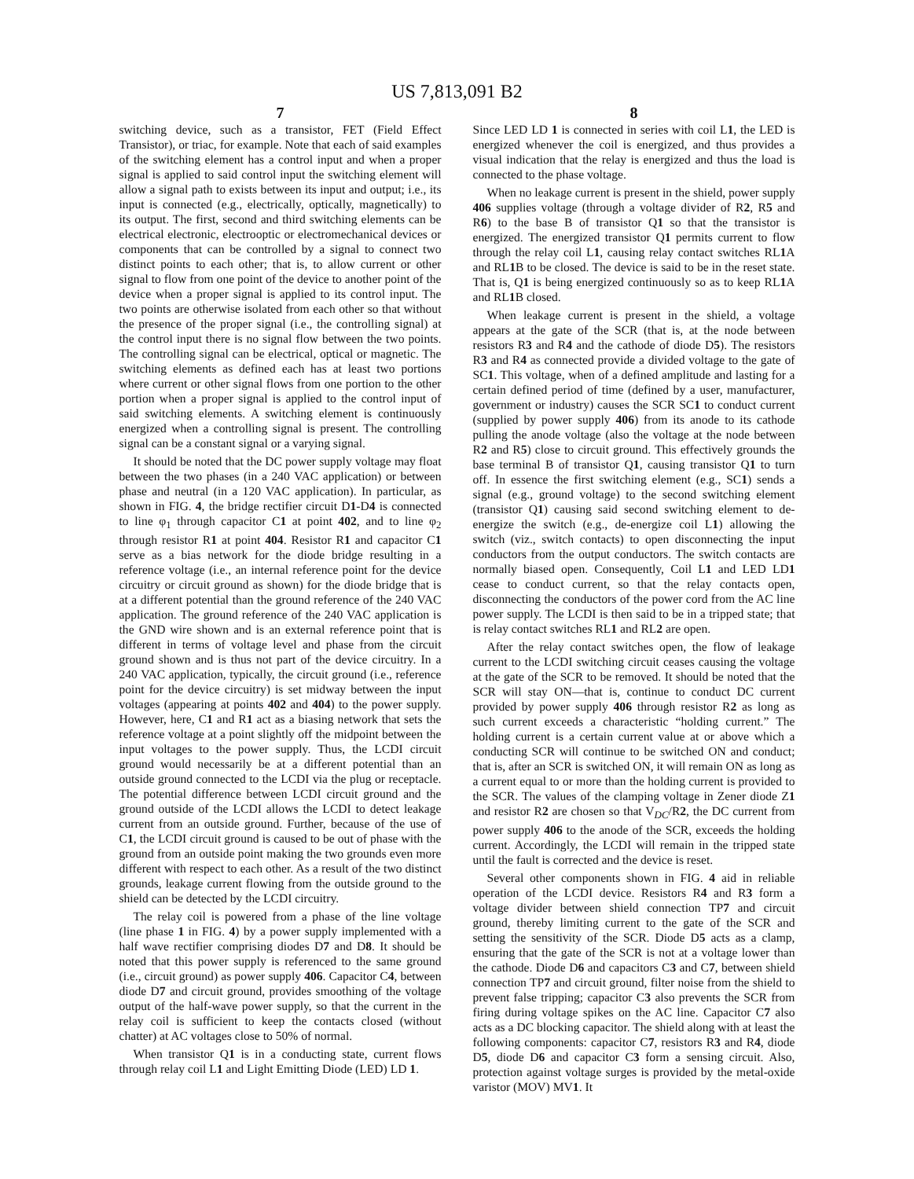US 7,813,091 B2
7
switching device, such as a transistor, FET (Field Effect Transistor), or triac, for example. Note that each of said examples of the switching element has a control input and when a proper signal is applied to said control input the switching element will allow a signal path to exists between its input and output; i.e., its input is connected (e.g., electrically, optically, magnetically) to its output. The first, second and third switching elements can be electrical electronic, electrooptic or electromechanical devices or components that can be controlled by a signal to connect two distinct points to each other; that is, to allow current or other signal to flow from one point of the device to another point of the device when a proper signal is applied to its control input. The two points are otherwise isolated from each other so that without the presence of the proper signal (i.e., the controlling signal) at the control input there is no signal flow between the two points. The controlling signal can be electrical, optical or magnetic. The switching elements as defined each has at least two portions where current or other signal flows from one portion to the other portion when a proper signal is applied to the control input of said switching elements. A switching element is continuously energized when a controlling signal is present. The controlling signal can be a constant signal or a varying signal.
It should be noted that the DC power supply voltage may float between the two phases (in a 240 VAC application) or between phase and neutral (in a 120 VAC application). In particular, as shown in FIG. 4, the bridge rectifier circuit D1-D4 is connected to line φ<sub>1</sub> through capacitor C1 at point 402, and to line φ<sub>2</sub> through resistor R1 at point 404. Resistor R1 and capacitor C1 serve as a bias network for the diode bridge resulting in a reference voltage (i.e., an internal reference point for the device circuitry or circuit ground as shown) for the diode bridge that is at a different potential than the ground reference of the 240 VAC application. The ground reference of the 240 VAC application is the GND wire shown and is an external reference point that is different in terms of voltage level and phase from the circuit ground shown and is thus not part of the device circuitry. In a 240 VAC application, typically, the circuit ground (i.e., reference point for the device circuitry) is set midway between the input voltages (appearing at points 402 and 404) to the power supply. However, here, C1 and R1 act as a biasing network that sets the reference voltage at a point slightly off the midpoint between the input voltages to the power supply. Thus, the LCDI circuit ground would necessarily be at a different potential than an outside ground connected to the LCDI via the plug or receptacle. The potential difference between LCDI circuit ground and the ground outside of the LCDI allows the LCDI to detect leakage current from an outside ground. Further, because of the use of C1, the LCDI circuit ground is caused to be out of phase with the ground from an outside point making the two grounds even more different with respect to each other. As a result of the two distinct grounds, leakage current flowing from the outside ground to the shield can be detected by the LCDI circuitry.
The relay coil is powered from a phase of the line voltage (line phase 1 in FIG. 4) by a power supply implemented with a half wave rectifier comprising diodes D7 and D8. It should be noted that this power supply is referenced to the same ground (i.e., circuit ground) as power supply 406. Capacitor C4, between diode D7 and circuit ground, provides smoothing of the voltage output of the half-wave power supply, so that the current in the relay coil is sufficient to keep the contacts closed (without chatter) at AC voltages close to 50% of normal.
When transistor Q1 is in a conducting state, current flows through relay coil L1 and Light Emitting Diode (LED) LD 1.
8
Since LED LD 1 is connected in series with coil L1, the LED is energized whenever the coil is energized, and thus provides a visual indication that the relay is energized and thus the load is connected to the phase voltage.
When no leakage current is present in the shield, power supply 406 supplies voltage (through a voltage divider of R2, R5 and R6) to the base B of transistor Q1 so that the transistor is energized. The energized transistor Q1 permits current to flow through the relay coil L1, causing relay contact switches RL1 A and RL1 B to be closed. The device is said to be in the reset state. That is, Q1 is being energized continuously so as to keep RL1 A and RL1 B closed.
When leakage current is present in the shield, a voltage appears at the gate of the SCR (that is, at the node between resistors R3 and R4 and the cathode of diode D5). The resistors R3 and R4 as connected provide a divided voltage to the gate of SC1. This voltage, when of a defined amplitude and lasting for a certain defined period of time (defined by a user, manufacturer, government or industry) causes the SCR SC1 to conduct current (supplied by power supply 406) from its anode to its cathode pulling the anode voltage (also the voltage at the node between R2 and R5) close to circuit ground. This effectively grounds the base terminal B of transistor Q1, causing transistor Q1 to turn off. In essence the first switching element (e.g., SC1) sends a signal (e.g., ground voltage) to the second switching element (transistor Q1) causing said second switching element to de-energize the switch (e.g., de-energize coil L1) allowing the switch (viz., switch contacts) to open disconnecting the input conductors from the output conductors. The switch contacts are normally biased open. Consequently, Coil L1 and LED LD1 cease to conduct current, so that the relay contacts open, disconnecting the conductors of the power cord from the AC line power supply. The LCDI is then said to be in a tripped state; that is relay contact switches RL1 and RL2 are open.
After the relay contact switches open, the flow of leakage current to the LCDI switching circuit ceases causing the voltage at the gate of the SCR to be removed. It should be noted that the SCR will stay ON—that is, continue to conduct DC current provided by power supply 406 through resistor R2 as long as such current exceeds a characteristic “holding current.” The holding current is a certain current value at or above which a conducting SCR will continue to be switched ON and conduct; that is, after an SCR is switched ON, it will remain ON as long as a current equal to or more than the holding current is provided to the SCR. The values of the clamping voltage in Zener diode Z1 and resistor R2 are chosen so that V<sub>DC</sub>/R2, the DC current from power supply 406 to the anode of the SCR, exceeds the holding current. Accordingly, the LCDI will remain in the tripped state until the fault is corrected and the device is reset.
Several other components shown in FIG. 4 aid in reliable operation of the LCDI device. Resistors R4 and R3 form a voltage divider between shield connection TP7 and circuit ground, thereby limiting current to the gate of the SCR and setting the sensitivity of the SCR. Diode D5 acts as a clamp, ensuring that the gate of the SCR is not at a voltage lower than the cathode. Diode D6 and capacitors C3 and C7, between shield connection TP7 and circuit ground, filter noise from the shield to prevent false tripping; capacitor C3 also prevents the SCR from firing during voltage spikes on the AC line. Capacitor C7 also acts as a DC blocking capacitor. The shield along with at least the following components: capacitor C7, resistors R3 and R4, diode D5, diode D6 and capacitor C3 form a sensing circuit. Also, protection against voltage surges is provided by the metal-oxide varistor (MOV) MV1. It